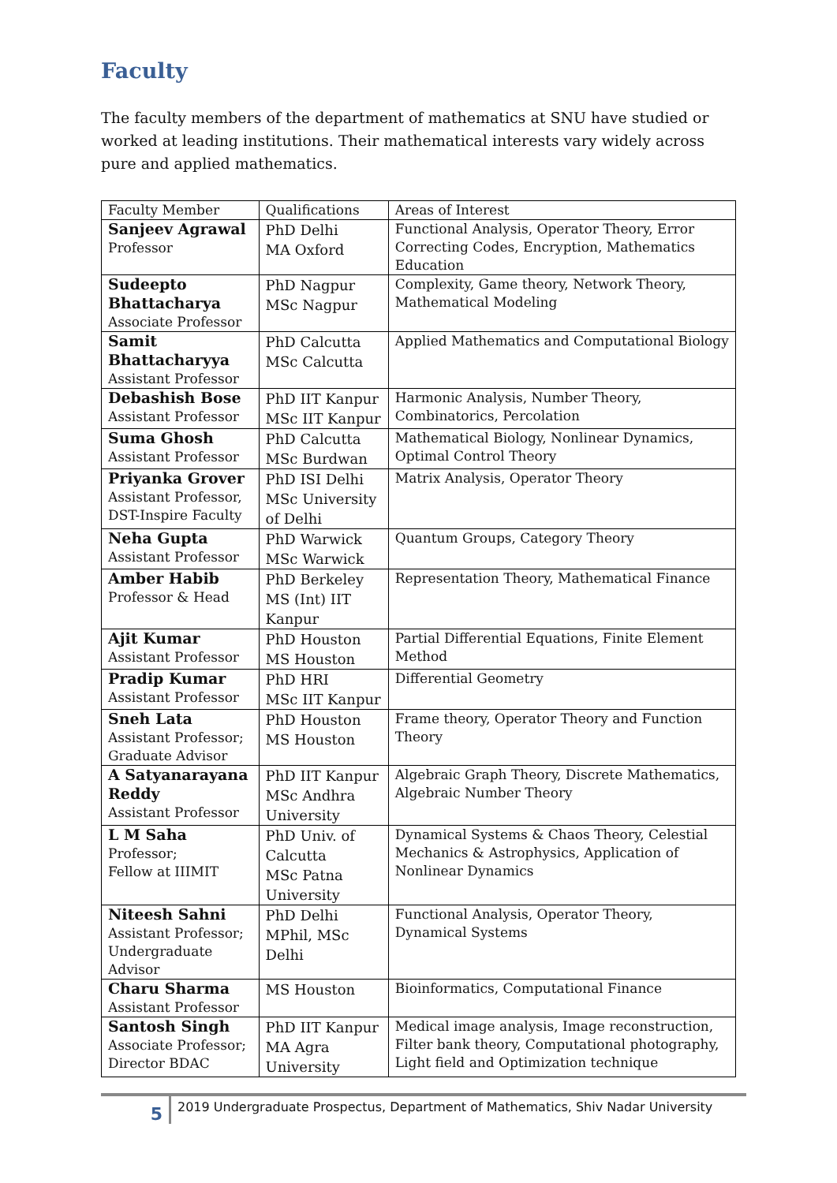Faculty
The faculty members of the department of mathematics at SNU have studied or worked at leading institutions. Their mathematical interests vary widely across pure and applied mathematics.
| Faculty Member | Qualifications | Areas of Interest |
| --- | --- | --- |
| Sanjeev Agrawal Professor | PhD Delhi MA Oxford | Functional Analysis, Operator Theory, Error Correcting Codes, Encryption, Mathematics Education |
| Sudeepto Bhattacharya Associate Professor | PhD Nagpur MSc Nagpur | Complexity, Game theory, Network Theory, Mathematical Modeling |
| Samit Bhattacharyya Assistant Professor | PhD Calcutta MSc Calcutta | Applied Mathematics and Computational Biology |
| Debashish Bose Assistant Professor | PhD IIT Kanpur MSc IIT Kanpur | Harmonic Analysis, Number Theory, Combinatorics, Percolation |
| Suma Ghosh Assistant Professor | PhD Calcutta MSc Burdwan | Mathematical Biology, Nonlinear Dynamics, Optimal Control Theory |
| Priyanka Grover Assistant Professor, DST-Inspire Faculty | PhD ISI Delhi MSc University of Delhi | Matrix Analysis, Operator Theory |
| Neha Gupta Assistant Professor | PhD Warwick MSc Warwick | Quantum Groups, Category Theory |
| Amber Habib Professor & Head | PhD Berkeley MS (Int) IIT Kanpur | Representation Theory, Mathematical Finance |
| Ajit Kumar Assistant Professor | PhD Houston MS Houston | Partial Differential Equations, Finite Element Method |
| Pradip Kumar Assistant Professor | PhD HRI MSc IIT Kanpur | Differential Geometry |
| Sneh Lata Assistant Professor; Graduate Advisor | PhD Houston MS Houston | Frame theory, Operator Theory and Function Theory |
| A Satyanarayana Reddy Assistant Professor | PhD IIT Kanpur MSc Andhra University | Algebraic Graph Theory, Discrete Mathematics, Algebraic Number Theory |
| L M Saha Professor; Fellow at IIIMIT | PhD Univ. of Calcutta MSc Patna University | Dynamical Systems & Chaos Theory, Celestial Mechanics & Astrophysics, Application of Nonlinear Dynamics |
| Niteesh Sahni Assistant Professor; Undergraduate Advisor | PhD Delhi MPhil, MSc Delhi | Functional Analysis, Operator Theory, Dynamical Systems |
| Charu Sharma Assistant Professor | MS Houston | Bioinformatics, Computational Finance |
| Santosh Singh Associate Professor; Director BDAC | PhD IIT Kanpur MA Agra University | Medical image analysis, Image reconstruction, Filter bank theory, Computational photography, Light field and Optimization technique |
5
2019 Undergraduate Prospectus, Department of Mathematics, Shiv Nadar University